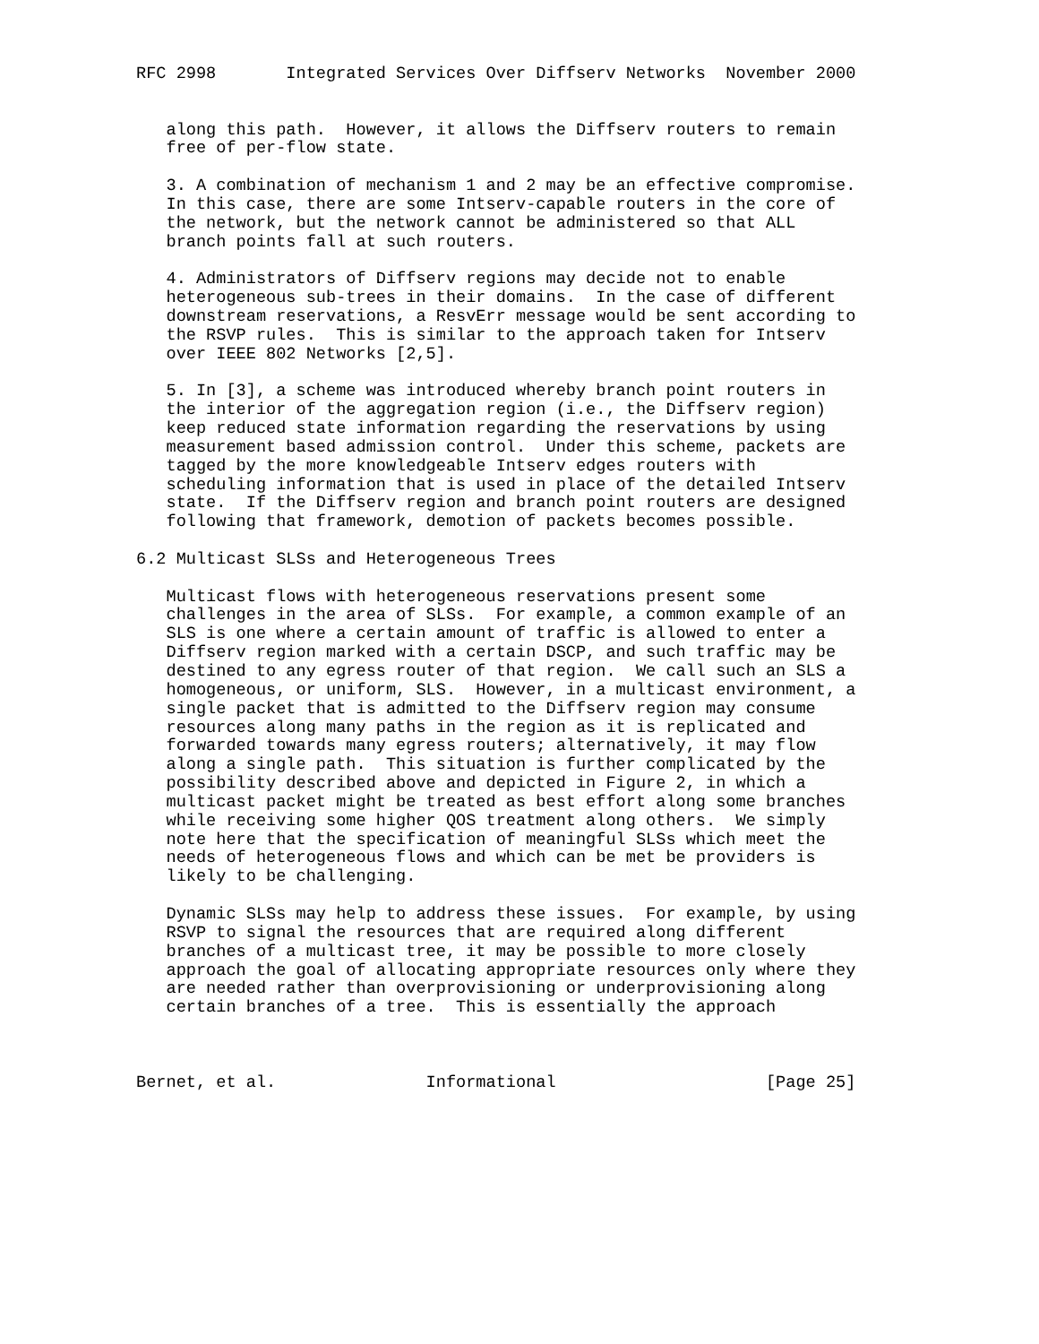RFC 2998       Integrated Services Over Diffserv Networks  November 2000


   along this path.  However, it allows the Diffserv routers to remain
   free of per-flow state.

   3. A combination of mechanism 1 and 2 may be an effective compromise.
   In this case, there are some Intserv-capable routers in the core of
   the network, but the network cannot be administered so that ALL
   branch points fall at such routers.

   4. Administrators of Diffserv regions may decide not to enable
   heterogeneous sub-trees in their domains.  In the case of different
   downstream reservations, a ResvErr message would be sent according to
   the RSVP rules.  This is similar to the approach taken for Intserv
   over IEEE 802 Networks [2,5].

   5. In [3], a scheme was introduced whereby branch point routers in
   the interior of the aggregation region (i.e., the Diffserv region)
   keep reduced state information regarding the reservations by using
   measurement based admission control.  Under this scheme, packets are
   tagged by the more knowledgeable Intserv edges routers with
   scheduling information that is used in place of the detailed Intserv
   state.  If the Diffserv region and branch point routers are designed
   following that framework, demotion of packets becomes possible.

6.2 Multicast SLSs and Heterogeneous Trees

   Multicast flows with heterogeneous reservations present some
   challenges in the area of SLSs.  For example, a common example of an
   SLS is one where a certain amount of traffic is allowed to enter a
   Diffserv region marked with a certain DSCP, and such traffic may be
   destined to any egress router of that region.  We call such an SLS a
   homogeneous, or uniform, SLS.  However, in a multicast environment, a
   single packet that is admitted to the Diffserv region may consume
   resources along many paths in the region as it is replicated and
   forwarded towards many egress routers; alternatively, it may flow
   along a single path.  This situation is further complicated by the
   possibility described above and depicted in Figure 2, in which a
   multicast packet might be treated as best effort along some branches
   while receiving some higher QOS treatment along others.  We simply
   note here that the specification of meaningful SLSs which meet the
   needs of heterogeneous flows and which can be met be providers is
   likely to be challenging.

   Dynamic SLSs may help to address these issues.  For example, by using
   RSVP to signal the resources that are required along different
   branches of a multicast tree, it may be possible to more closely
   approach the goal of allocating appropriate resources only where they
   are needed rather than overprovisioning or underprovisioning along
   certain branches of a tree.  This is essentially the approach



Bernet, et al.               Informational                     [Page 25]